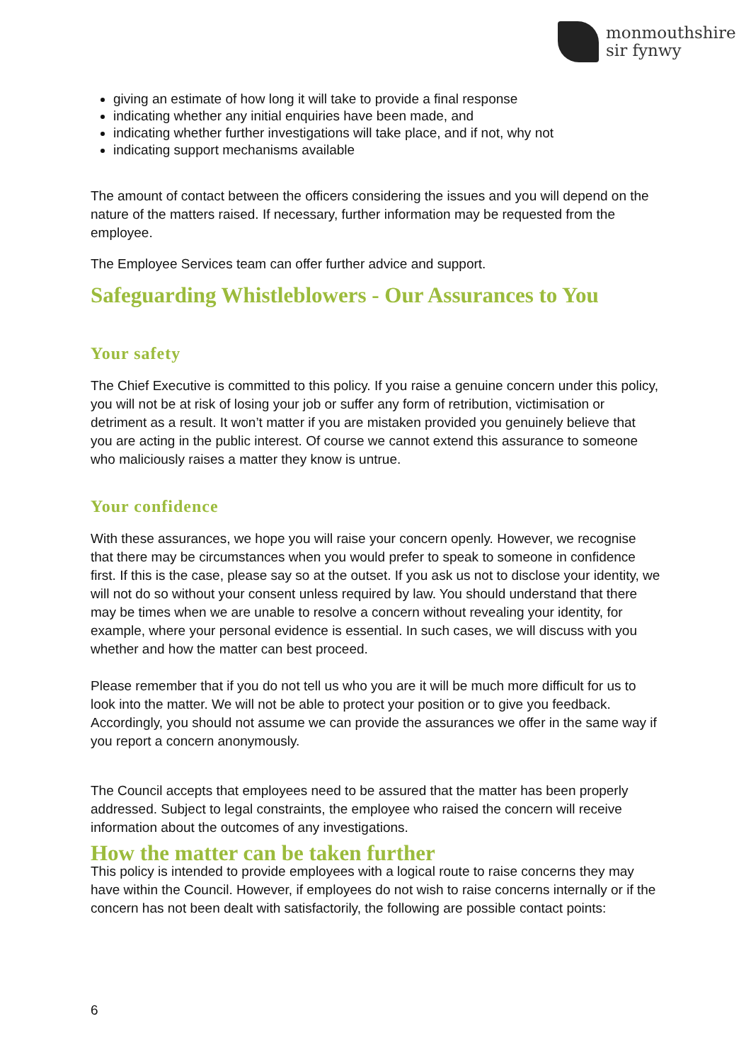monmouthshire
sir fynwy
giving an estimate of how long it will take to provide a final response
indicating whether any initial enquiries have been made, and
indicating whether further investigations will take place, and if not, why not
indicating support mechanisms available
The amount of contact between the officers considering the issues and you will depend on the nature of the matters raised. If necessary, further information may be requested from the employee.
The Employee Services team can offer further advice and support.
Safeguarding Whistleblowers - Our Assurances to You
Your safety
The Chief Executive is committed to this policy. If you raise a genuine concern under this policy, you will not be at risk of losing your job or suffer any form of retribution, victimisation or detriment as a result. It won’t matter if you are mistaken provided you genuinely believe that you are acting in the public interest. Of course we cannot extend this assurance to someone who maliciously raises a matter they know is untrue.
Your confidence
With these assurances, we hope you will raise your concern openly. However, we recognise that there may be circumstances when you would prefer to speak to someone in confidence first. If this is the case, please say so at the outset. If you ask us not to disclose your identity, we will not do so without your consent unless required by law. You should understand that there may be times when we are unable to resolve a concern without revealing your identity, for example, where your personal evidence is essential. In such cases, we will discuss with you whether and how the matter can best proceed.
Please remember that if you do not tell us who you are it will be much more difficult for us to look into the matter. We will not be able to protect your position or to give you feedback. Accordingly, you should not assume we can provide the assurances we offer in the same way if you report a concern anonymously.
The Council accepts that employees need to be assured that the matter has been properly addressed. Subject to legal constraints, the employee who raised the concern will receive information about the outcomes of any investigations.
How the matter can be taken further
This policy is intended to provide employees with a logical route to raise concerns they may have within the Council. However, if employees do not wish to raise concerns internally or if the concern has not been dealt with satisfactorily, the following are possible contact points:
6